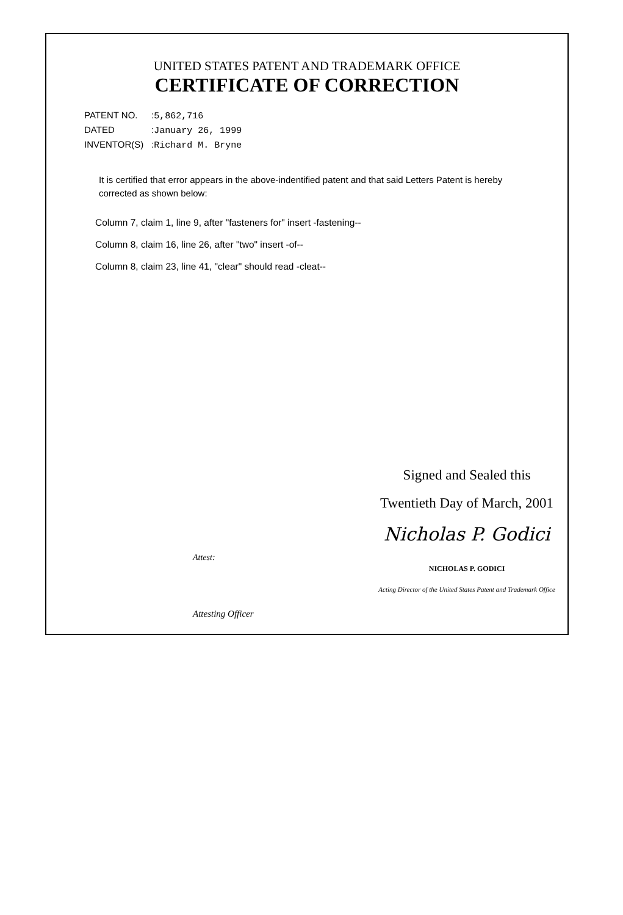UNITED STATES PATENT AND TRADEMARK OFFICE
CERTIFICATE OF CORRECTION
PATENT NO.:5,862,716
DATED:January 26, 1999
INVENTOR(S):Richard M. Bryne
It is certified that error appears in the above-indentified patent and that said Letters Patent is hereby corrected as shown below:
Column 7, claim 1, line 9, after "fasteners for" insert -fastening--
Column 8, claim 16, line 26, after "two" insert -of--
Column 8, claim 23, line 41, "clear" should read -cleat--
Attest:
Attesting Officer
Signed and Sealed this
Twentieth Day of March, 2001
Nicholas P. Godici
NICHOLAS P. GODICI
Acting Director of the United States Patent and Trademark Office